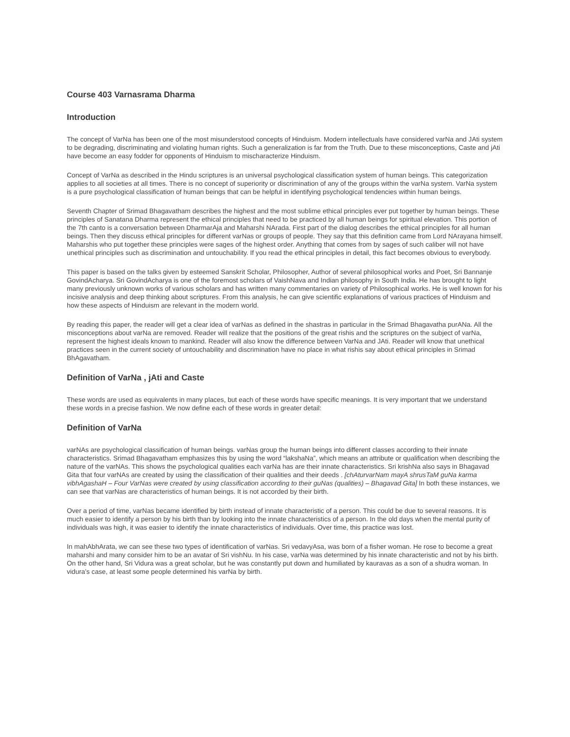Course 403 Varnasrama Dharma
Introduction
The concept of VarNa has been one of the most misunderstood concepts of Hinduism. Modern intellectuals have considered varNa and JAti system to be degrading, discriminating and violating human rights. Such a generalization is far from the Truth. Due to these misconceptions, Caste and jAti have become an easy fodder for opponents of Hinduism to mischaracterize Hinduism.
Concept of VarNa as described in the Hindu scriptures is an universal psychological classification system of human beings. This categorization applies to all societies at all times. There is no concept of superiority or discrimination of any of the groups within the varNa system. VarNa system is a pure psychological classification of human beings that can be helpful in identifying psychological tendencies within human beings.
Seventh Chapter of Srimad Bhagavatham describes the highest and the most sublime ethical principles ever put together by human beings. These principles of Sanatana Dharma represent the ethical principles that need to be practiced by all human beings for spiritual elevation. This portion of the 7th canto is a conversation between DharmarAja and Maharshi NArada. First part of the dialog describes the ethical principles for all human beings. Then they discuss ethical principles for different varNas or groups of people. They say that this definition came from Lord NArayana himself. Maharshis who put together these principles were sages of the highest order. Anything that comes from by sages of such caliber will not have unethical principles such as discrimination and untouchability. If you read the ethical principles in detail, this fact becomes obvious to everybody.
This paper is based on the talks given by esteemed Sanskrit Scholar, Philosopher, Author of several philosophical works and Poet, Sri Bannanje GovindAcharya. Sri GovindAcharya is one of the foremost scholars of VaishNava and Indian philosophy in South India. He has brought to light many previously unknown works of various scholars and has written many commentaries on variety of Philosophical works. He is well known for his incisive analysis and deep thinking about scriptures. From this analysis, he can give scientific explanations of various practices of Hinduism and how these aspects of Hinduism are relevant in the modern world.
By reading this paper, the reader will get a clear idea of varNas as defined in the shastras in particular in the Srimad Bhagavatha purANa. All the misconceptions about varNa are removed. Reader will realize that the positions of the great rishis and the scriptures on the subject of varNa, represent the highest ideals known to mankind. Reader will also know the difference between VarNa and JAti. Reader will know that unethical practices seen in the current society of untouchability and discrimination have no place in what rishis say about ethical principles in Srimad BhAgavatham.
Definition of VarNa , jAti and Caste
These words are used as equivalents in many places, but each of these words have specific meanings. It is very important that we understand these words in a precise fashion. We now define each of these words in greater detail:
Definition of VarNa
varNAs are psychological classification of human beings. varNas group the human beings into different classes according to their innate characteristics. Srimad Bhagavatham emphasizes this by using the word “lakshaNa”, which means an attribute or qualification when describing the nature of the varNAs. This shows the psychological qualities each varNa has are their innate characteristics. Sri krishNa also says in Bhagavad Gita that four varNAs are created by using the classification of their qualities and their deeds . [chAturvarNam mayA shrusTaM guNa karma vibhAgashaH – Four VarNas were created by using classification according to their guNas (qualities) – Bhagavad Gita] In both these instances, we can see that varNas are characteristics of human beings. It is not accorded by their birth.
Over a period of time, varNas became identified by birth instead of innate characteristic of a person. This could be due to several reasons. It is much easier to identify a person by his birth than by looking into the innate characteristics of a person. In the old days when the mental purity of individuals was high, it was easier to identify the innate characteristics of individuals. Over time, this practice was lost.
In mahAbhArata, we can see these two types of identification of varNas. Sri vedavyAsa, was born of a fisher woman. He rose to become a great maharshi and many consider him to be an avatar of Sri vishNu. In his case, varNa was determined by his innate characteristic and not by his birth. On the other hand, Sri Vidura was a great scholar, but he was constantly put down and humiliated by kauravas as a son of a shudra woman. In vidura’s case, at least some people determined his varNa by birth.